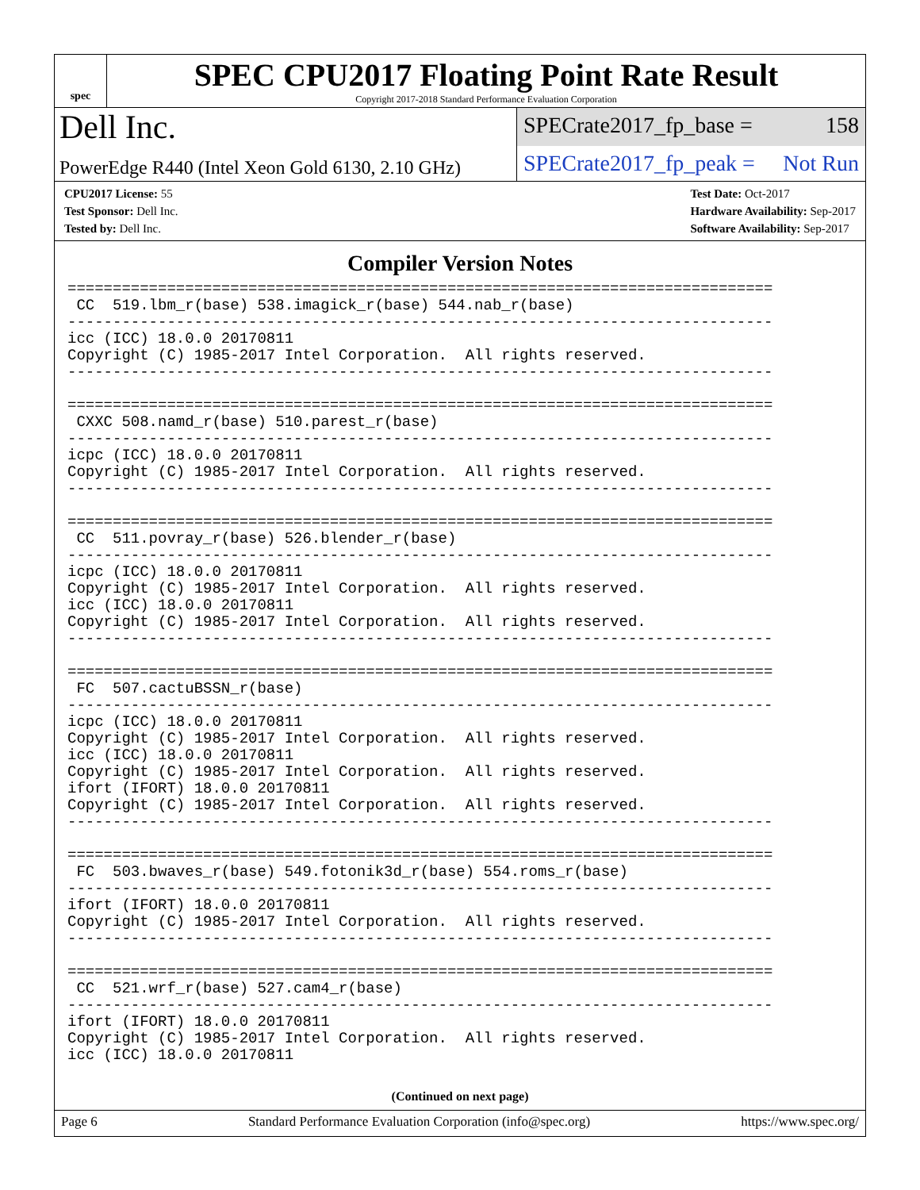spec
SPEC CPU2017 Floating Point Rate Result
Copyright 2017-2018 Standard Performance Evaluation Corporation
Dell Inc.
SPECrate2017_fp_base = 158
PowerEdge R440 (Intel Xeon Gold 6130, 2.10 GHz)
SPECrate2017_fp_peak = Not Run
CPU2017 License: 55
Test Sponsor: Dell Inc.
Tested by: Dell Inc.
Test Date: Oct-2017
Hardware Availability: Sep-2017
Software Availability: Sep-2017
Compiler Version Notes
==============================================================================
 CC  519.lbm_r(base) 538.imagick_r(base) 544.nab_r(base)
------------------------------------------------------------------------------
icc (ICC) 18.0.0 20170811
Copyright (C) 1985-2017 Intel Corporation.  All rights reserved.
------------------------------------------------------------------------------

==============================================================================
 CXXC 508.namd_r(base) 510.parest_r(base)
------------------------------------------------------------------------------
icpc (ICC) 18.0.0 20170811
Copyright (C) 1985-2017 Intel Corporation.  All rights reserved.
------------------------------------------------------------------------------

==============================================================================
 CC  511.povray_r(base) 526.blender_r(base)
------------------------------------------------------------------------------
icpc (ICC) 18.0.0 20170811
Copyright (C) 1985-2017 Intel Corporation.  All rights reserved.
icc (ICC) 18.0.0 20170811
Copyright (C) 1985-2017 Intel Corporation.  All rights reserved.
------------------------------------------------------------------------------

==============================================================================
 FC  507.cactuBSSN_r(base)
------------------------------------------------------------------------------
icpc (ICC) 18.0.0 20170811
Copyright (C) 1985-2017 Intel Corporation.  All rights reserved.
icc (ICC) 18.0.0 20170811
Copyright (C) 1985-2017 Intel Corporation.  All rights reserved.
ifort (IFORT) 18.0.0 20170811
Copyright (C) 1985-2017 Intel Corporation.  All rights reserved.
------------------------------------------------------------------------------

==============================================================================
 FC  503.bwaves_r(base) 549.fotonik3d_r(base) 554.roms_r(base)
------------------------------------------------------------------------------
ifort (IFORT) 18.0.0 20170811
Copyright (C) 1985-2017 Intel Corporation.  All rights reserved.
------------------------------------------------------------------------------

==============================================================================
 CC  521.wrf_r(base) 527.cam4_r(base)
------------------------------------------------------------------------------
ifort (IFORT) 18.0.0 20170811
Copyright (C) 1985-2017 Intel Corporation.  All rights reserved.
icc (ICC) 18.0.0 20170811
(Continued on next page)
Page 6 Standard Performance Evaluation Corporation (info@spec.org) https://www.spec.org/